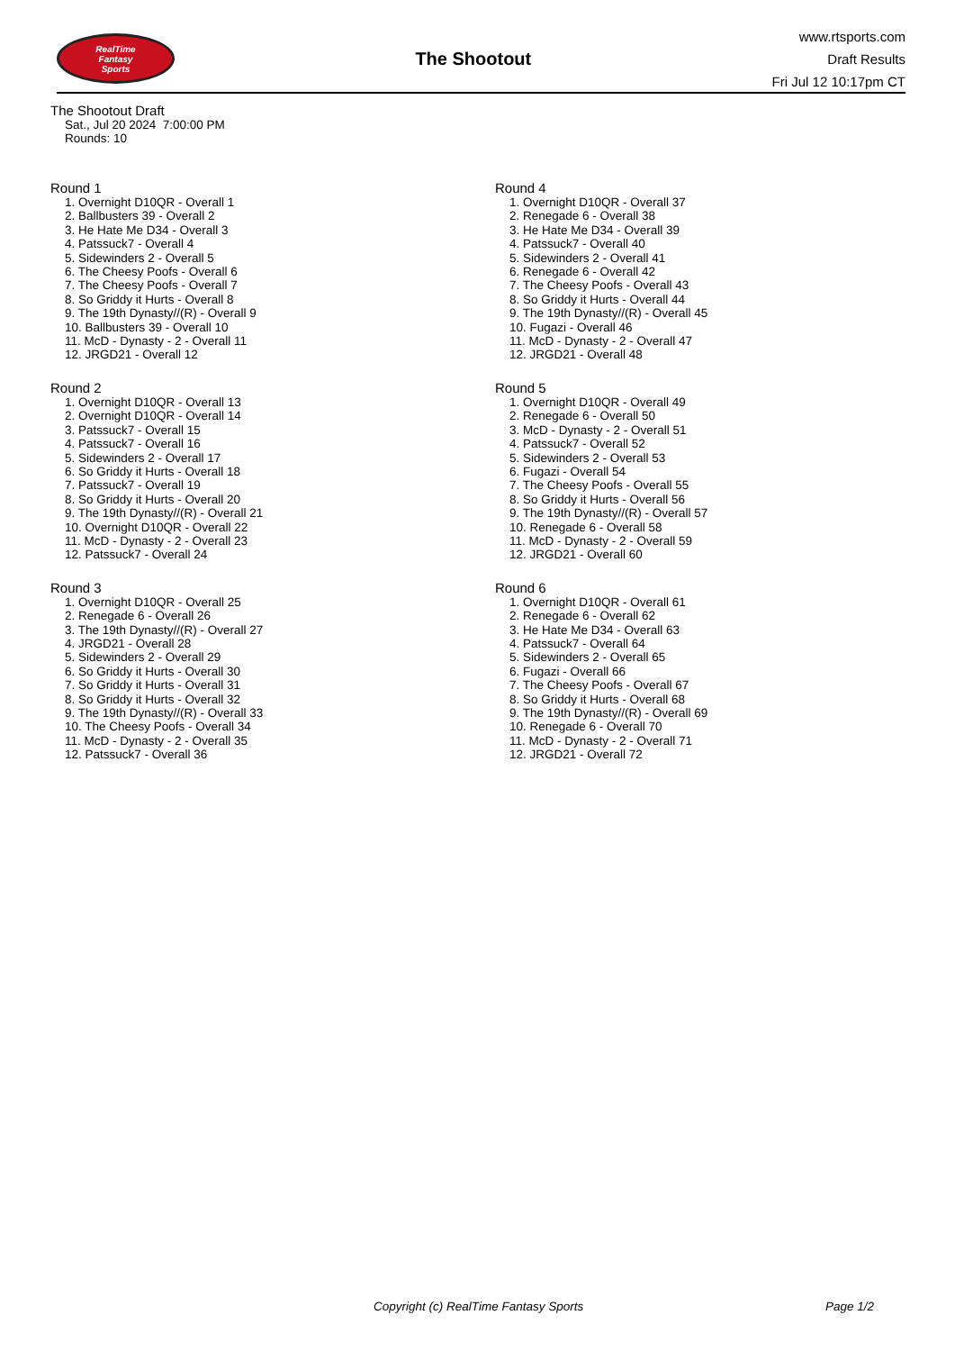RealTime
Fantasy
Sports
The Shootout
www.rtsports.com
Draft Results
Fri Jul 12 10:17pm CT
The Shootout Draft
Sat., Jul 20 2024 7:00:00 PM
Rounds: 10
Round 1
1. Overnight D10QR - Overall 1
2. Ballbusters 39 - Overall 2
3. He Hate Me D34 - Overall 3
4. Patssuck7 - Overall 4
5. Sidewinders 2 - Overall 5
6. The Cheesy Poofs - Overall 6
7. The Cheesy Poofs - Overall 7
8. So Griddy it Hurts - Overall 8
9. The 19th Dynasty//(R) - Overall 9
10. Ballbusters 39 - Overall 10
11. McD - Dynasty - 2 - Overall 11
12. JRGD21 - Overall 12
Round 2
1. Overnight D10QR - Overall 13
2. Overnight D10QR - Overall 14
3. Patssuck7 - Overall 15
4. Patssuck7 - Overall 16
5. Sidewinders 2 - Overall 17
6. So Griddy it Hurts - Overall 18
7. Patssuck7 - Overall 19
8. So Griddy it Hurts - Overall 20
9. The 19th Dynasty//(R) - Overall 21
10. Overnight D10QR - Overall 22
11. McD - Dynasty - 2 - Overall 23
12. Patssuck7 - Overall 24
Round 3
1. Overnight D10QR - Overall 25
2. Renegade 6 - Overall 26
3. The 19th Dynasty//(R) - Overall 27
4. JRGD21 - Overall 28
5. Sidewinders 2 - Overall 29
6. So Griddy it Hurts - Overall 30
7. So Griddy it Hurts - Overall 31
8. So Griddy it Hurts - Overall 32
9. The 19th Dynasty//(R) - Overall 33
10. The Cheesy Poofs - Overall 34
11. McD - Dynasty - 2 - Overall 35
12. Patssuck7 - Overall 36
Round 4
1. Overnight D10QR - Overall 37
2. Renegade 6 - Overall 38
3. He Hate Me D34 - Overall 39
4. Patssuck7 - Overall 40
5. Sidewinders 2 - Overall 41
6. Renegade 6 - Overall 42
7. The Cheesy Poofs - Overall 43
8. So Griddy it Hurts - Overall 44
9. The 19th Dynasty//(R) - Overall 45
10. Fugazi - Overall 46
11. McD - Dynasty - 2 - Overall 47
12. JRGD21 - Overall 48
Round 5
1. Overnight D10QR - Overall 49
2. Renegade 6 - Overall 50
3. McD - Dynasty - 2 - Overall 51
4. Patssuck7 - Overall 52
5. Sidewinders 2 - Overall 53
6. Fugazi - Overall 54
7. The Cheesy Poofs - Overall 55
8. So Griddy it Hurts - Overall 56
9. The 19th Dynasty//(R) - Overall 57
10. Renegade 6 - Overall 58
11. McD - Dynasty - 2 - Overall 59
12. JRGD21 - Overall 60
Round 6
1. Overnight D10QR - Overall 61
2. Renegade 6 - Overall 62
3. He Hate Me D34 - Overall 63
4. Patssuck7 - Overall 64
5. Sidewinders 2 - Overall 65
6. Fugazi - Overall 66
7. The Cheesy Poofs - Overall 67
8. So Griddy it Hurts - Overall 68
9. The 19th Dynasty//(R) - Overall 69
10. Renegade 6 - Overall 70
11. McD - Dynasty - 2 - Overall 71
12. JRGD21 - Overall 72
Copyright (c) RealTime Fantasy Sports Page 1/2